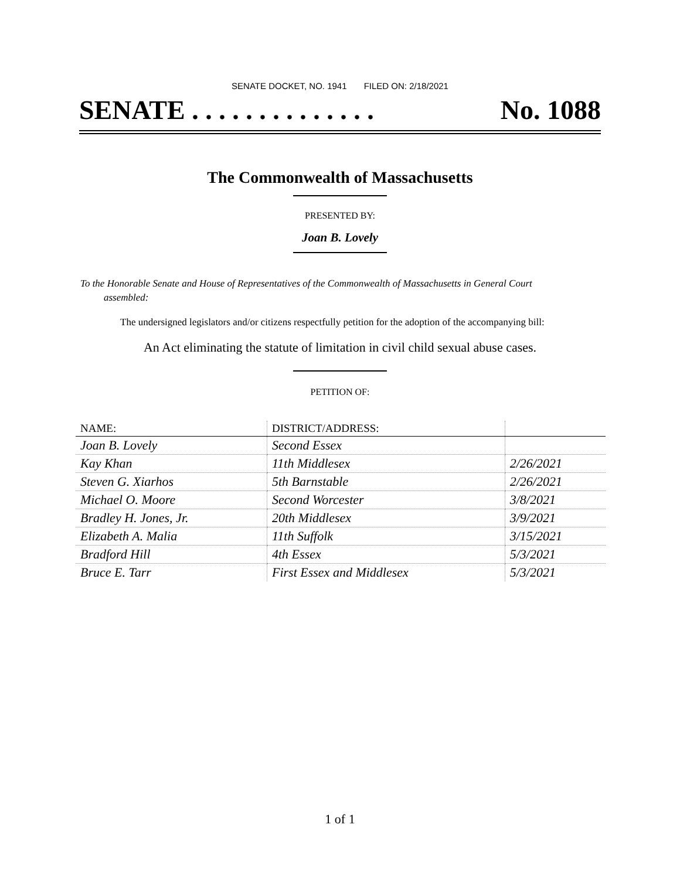SENATE DOCKET, NO. 1941 FILED ON: 2/18/2021
SENATE . . . . . . . . . . . . . . No. 1088
The Commonwealth of Massachusetts
PRESENTED BY:
Joan B. Lovely
To the Honorable Senate and House of Representatives of the Commonwealth of Massachusetts in General Court assembled:
The undersigned legislators and/or citizens respectfully petition for the adoption of the accompanying bill:
An Act eliminating the statute of limitation in civil child sexual abuse cases.
PETITION OF:
| NAME: | DISTRICT/ADDRESS: | |
| --- | --- | --- |
| Joan B. Lovely | Second Essex | |
| Kay Khan | 11th Middlesex | 2/26/2021 |
| Steven G. Xiarhos | 5th Barnstable | 2/26/2021 |
| Michael O. Moore | Second Worcester | 3/8/2021 |
| Bradley H. Jones, Jr. | 20th Middlesex | 3/9/2021 |
| Elizabeth A. Malia | 11th Suffolk | 3/15/2021 |
| Bradford Hill | 4th Essex | 5/3/2021 |
| Bruce E. Tarr | First Essex and Middlesex | 5/3/2021 |
1 of 1